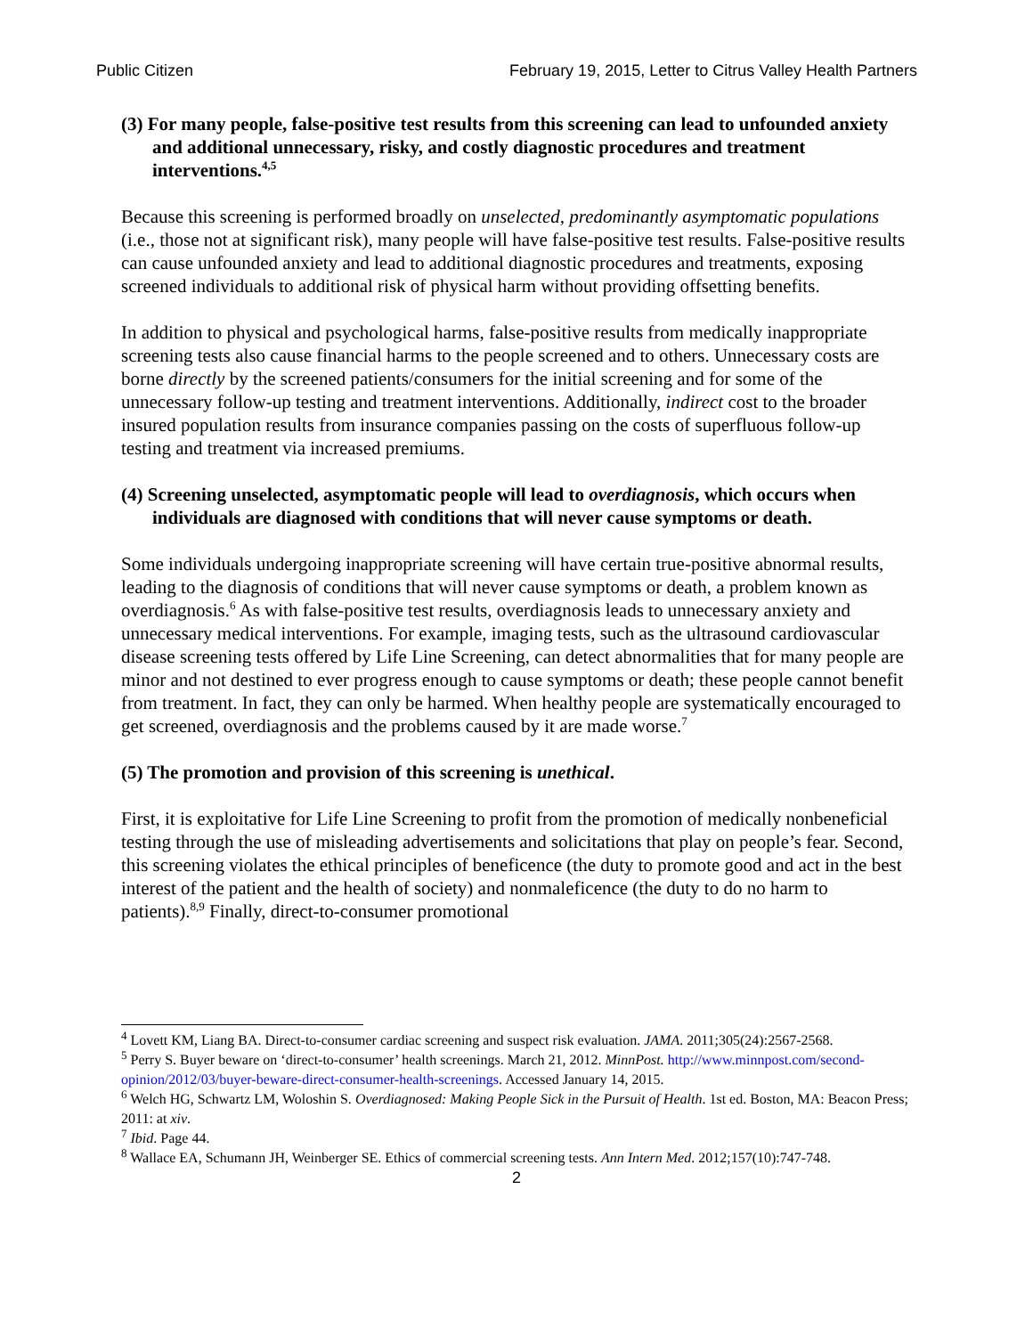Public Citizen February 19, 2015, Letter to Citrus Valley Health Partners
(3) For many people, false-positive test results from this screening can lead to unfounded anxiety and additional unnecessary, risky, and costly diagnostic procedures and treatment interventions.<sup>4,5</sup>
Because this screening is performed broadly on unselected, predominantly asymptomatic populations (i.e., those not at significant risk), many people will have false-positive test results. False-positive results can cause unfounded anxiety and lead to additional diagnostic procedures and treatments, exposing screened individuals to additional risk of physical harm without providing offsetting benefits.
In addition to physical and psychological harms, false-positive results from medically inappropriate screening tests also cause financial harms to the people screened and to others. Unnecessary costs are borne directly by the screened patients/consumers for the initial screening and for some of the unnecessary follow-up testing and treatment interventions. Additionally, indirect cost to the broader insured population results from insurance companies passing on the costs of superfluous follow-up testing and treatment via increased premiums.
(4) Screening unselected, asymptomatic people will lead to overdiagnosis, which occurs when individuals are diagnosed with conditions that will never cause symptoms or death.
Some individuals undergoing inappropriate screening will have certain true-positive abnormal results, leading to the diagnosis of conditions that will never cause symptoms or death, a problem known as overdiagnosis.<sup>6</sup> As with false-positive test results, overdiagnosis leads to unnecessary anxiety and unnecessary medical interventions. For example, imaging tests, such as the ultrasound cardiovascular disease screening tests offered by Life Line Screening, can detect abnormalities that for many people are minor and not destined to ever progress enough to cause symptoms or death; these people cannot benefit from treatment. In fact, they can only be harmed. When healthy people are systematically encouraged to get screened, overdiagnosis and the problems caused by it are made worse.<sup>7</sup>
(5) The promotion and provision of this screening is unethical.
First, it is exploitative for Life Line Screening to profit from the promotion of medically nonbeneficial testing through the use of misleading advertisements and solicitations that play on people’s fear. Second, this screening violates the ethical principles of beneficence (the duty to promote good and act in the best interest of the patient and the health of society) and nonmaleficence (the duty to do no harm to patients).<sup>8,9</sup> Finally, direct-to-consumer promotional
<sup>4</sup> Lovett KM, Liang BA. Direct-to-consumer cardiac screening and suspect risk evaluation. JAMA. 2011;305(24):2567-2568.
<sup>5</sup> Perry S. Buyer beware on ‘direct-to-consumer’ health screenings. March 21, 2012. MinnPost. http://www.minnpost.com/second-opinion/2012/03/buyer-beware-direct-consumer-health-screenings. Accessed January 14, 2015.
<sup>6</sup> Welch HG, Schwartz LM, Woloshin S. Overdiagnosed: Making People Sick in the Pursuit of Health. 1st ed. Boston, MA: Beacon Press; 2011: at xiv.
<sup>7</sup> Ibid. Page 44.
<sup>8</sup> Wallace EA, Schumann JH, Weinberger SE. Ethics of commercial screening tests. Ann Intern Med. 2012;157(10):747-748.
2